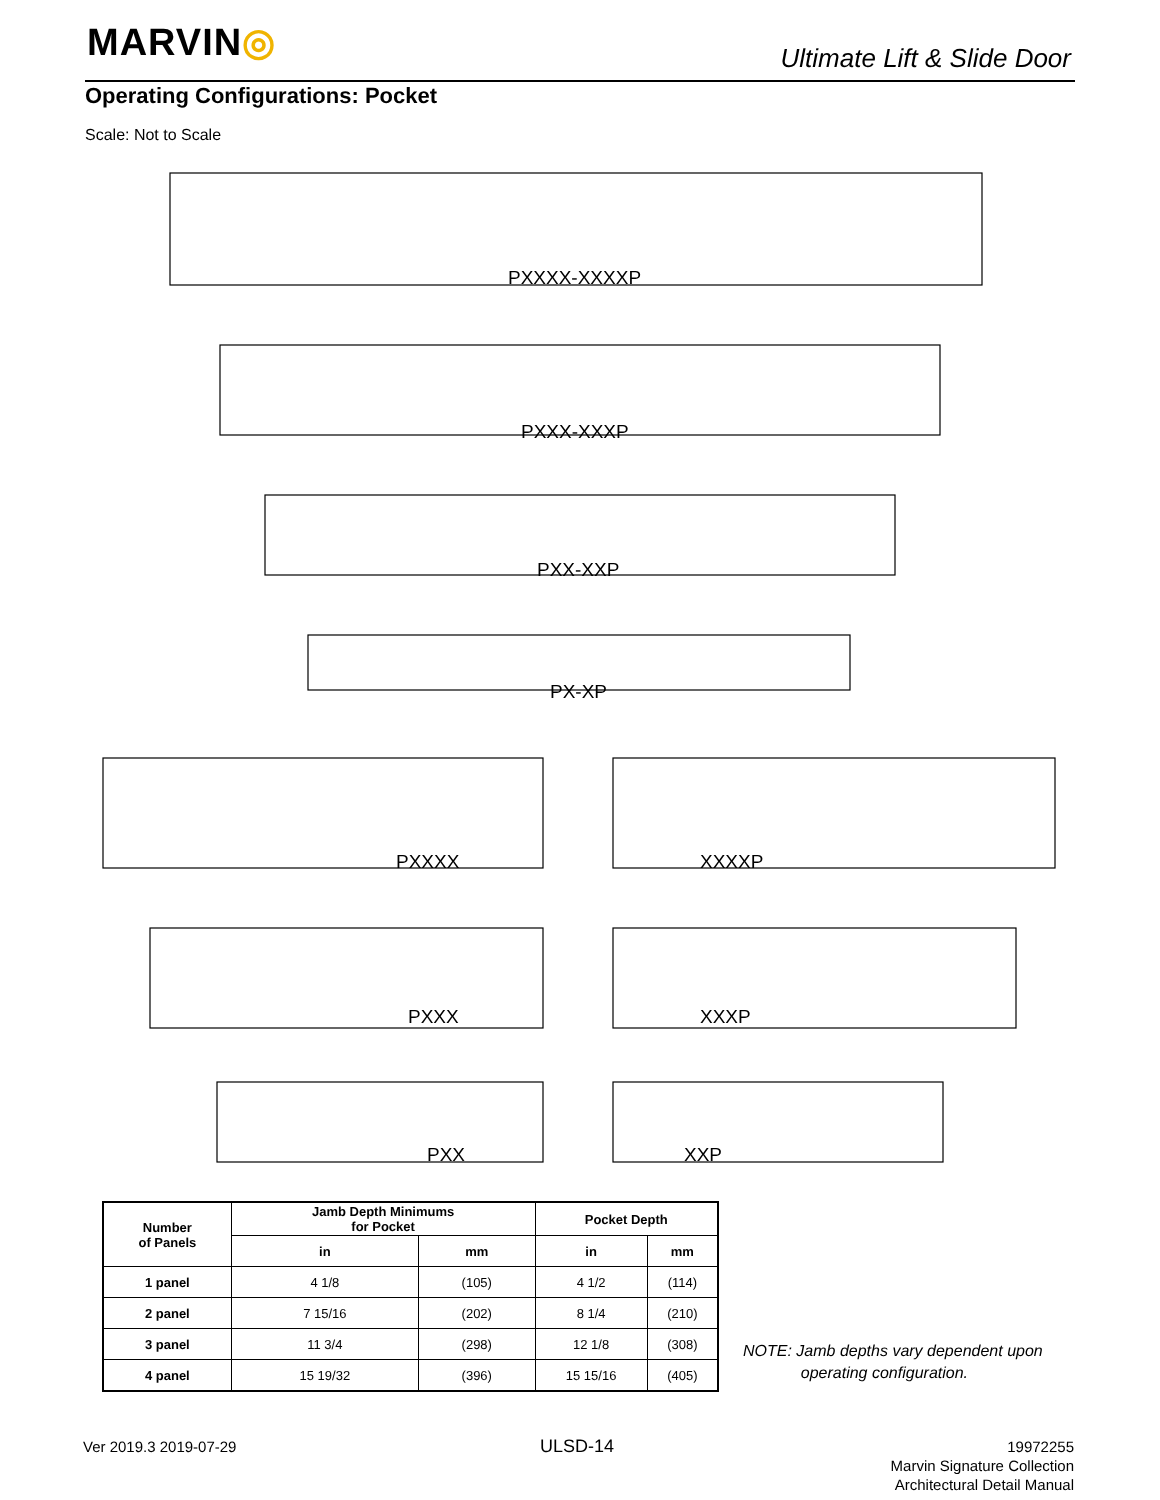MARVIN◎ Ultimate Lift & Slide Door
Operating Configurations: Pocket
Scale: Not to Scale
PXXXX-XXXXP
PXXX-XXXP
PXX-XXP
PX-XP
PXXXX XXXXP
PXXX XXXP
PXX XXP
| Number of Panels | Jamb Depth Minimums for Pocket | | Pocket Depth | |
| --- | --- | --- | --- | --- |
| | in | mm | in | mm |
| 1 panel | 4 1/8 | (105) | 4 1/2 | (114) |
| 2 panel | 7 15/16 | (202) | 8 1/4 | (210) |
| 3 panel | 11 3/4 | (298) | 12 1/8 | (308) |
| 4 panel | 15 19/32 | (396) | 15 15/16 | (405) |
NOTE: Jamb depths vary dependent upon
operating configuration.
Ver 2019.3 2019-07-29 ULSD-14
19972255
Marvin Signature Collection
Architectural Detail Manual